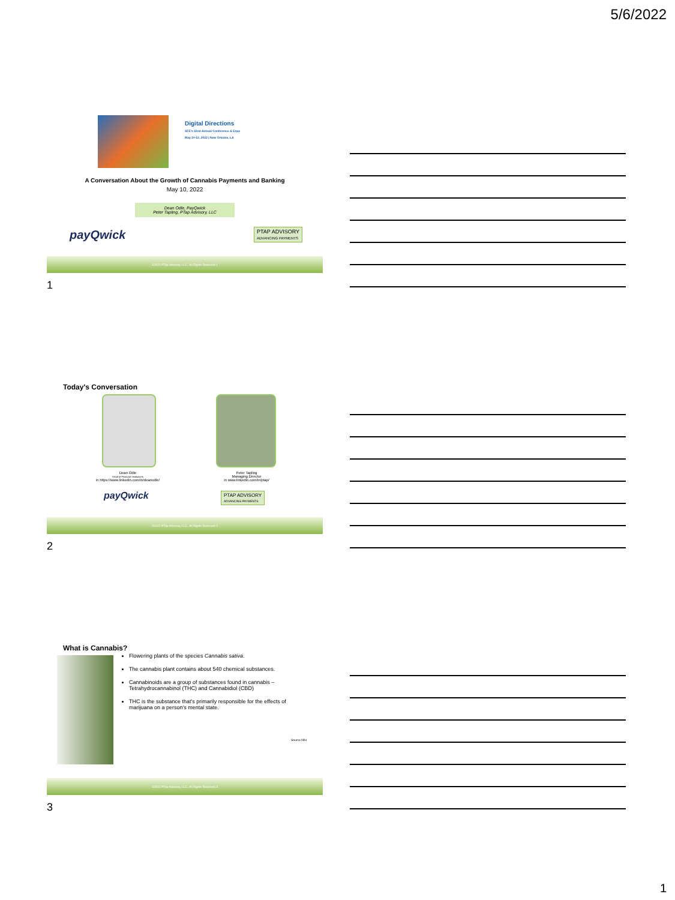5/6/2022
Digital Directions
SFE's 32nd Annual Conference & Expo
May 10-12, 2022 | New Orleans, LA
A Conversation About the Growth of Cannabis Payments and Banking
May 10, 2022
Dean Odle, PayQwick
Peter Tapling, PTap Advisory, LLC
payQwick
PTAP ADVISORY
ADVANCING PAYMENTS
©2022 PTap Advisory, LLC, All Rights Reserved 1
1
Today's Conversation
Dean Odle
Head of Financial Institutions
in https://www.linkedin.com/in/deanodle/
Peter Tapling
Managing Director
in www.linkedin.com/in/ptap/
payQwick
PTAP ADVISORY
ADVANCING PAYMENTS
©2022 PTap Advisory, LLC, All Rights Reserved 2
2
What is Cannabis?
Flowering plants of the species Cannabis sativa.
The cannabis plant contains about 540 chemical substances.
Cannabinoids are a group of substances found in cannabis – Tetrahydrocannabinol (THC) and Cannabidiol (CBD)
THC is the substance that's primarily responsible for the effects of marijuana on a person's mental state.
Source NIH
©2022 PTap Advisory, LLC, All Rights Reserved 3
3
1